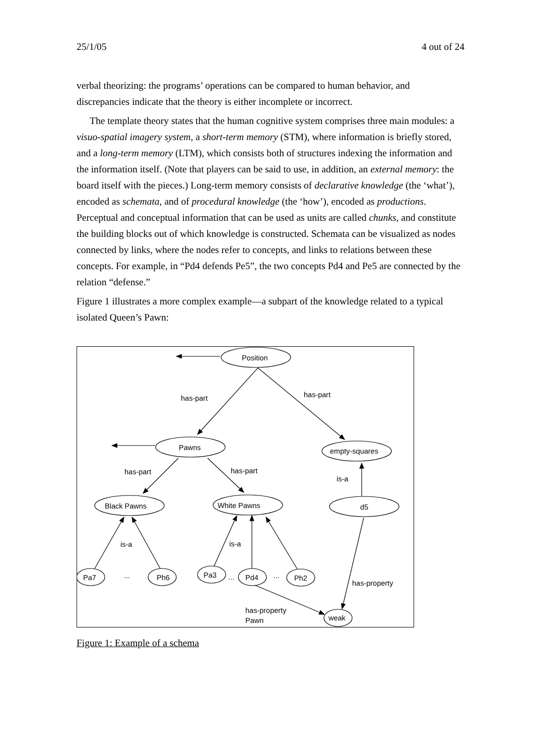25/1/05 4 out of 24
verbal theorizing: the programs’ operations can be compared to human behavior, and discrepancies indicate that the theory is either incomplete or incorrect.
The template theory states that the human cognitive system comprises three main modules: a visuo-spatial imagery system, a short-term memory (STM), where information is briefly stored, and a long-term memory (LTM), which consists both of structures indexing the information and the information itself. (Note that players can be said to use, in addition, an external memory: the board itself with the pieces.) Long-term memory consists of declarative knowledge (the ‘what’), encoded as schemata, and of procedural knowledge (the ‘how’), encoded as productions. Perceptual and conceptual information that can be used as units are called chunks, and constitute the building blocks out of which knowledge is constructed. Schemata can be visualized as nodes connected by links, where the nodes refer to concepts, and links to relations between these concepts. For example, in “Pd4 defends Pe5”, the two concepts Pd4 and Pe5 are connected by the relation “defense.”
Figure 1 illustrates a more complex example—a subpart of the knowledge related to a typical isolated Queen’s Pawn:
Position
Pawns
empty-squares
Black Pawns
White Pawns
d5
Pa7
Ph6
Pa3
Pd4
Ph2
weak
has-part
has-part
has-part
has-part
is-a
is-a
is-a
...
...
...
has-property
has-property
Pawn
Figure 1: Example of a schema